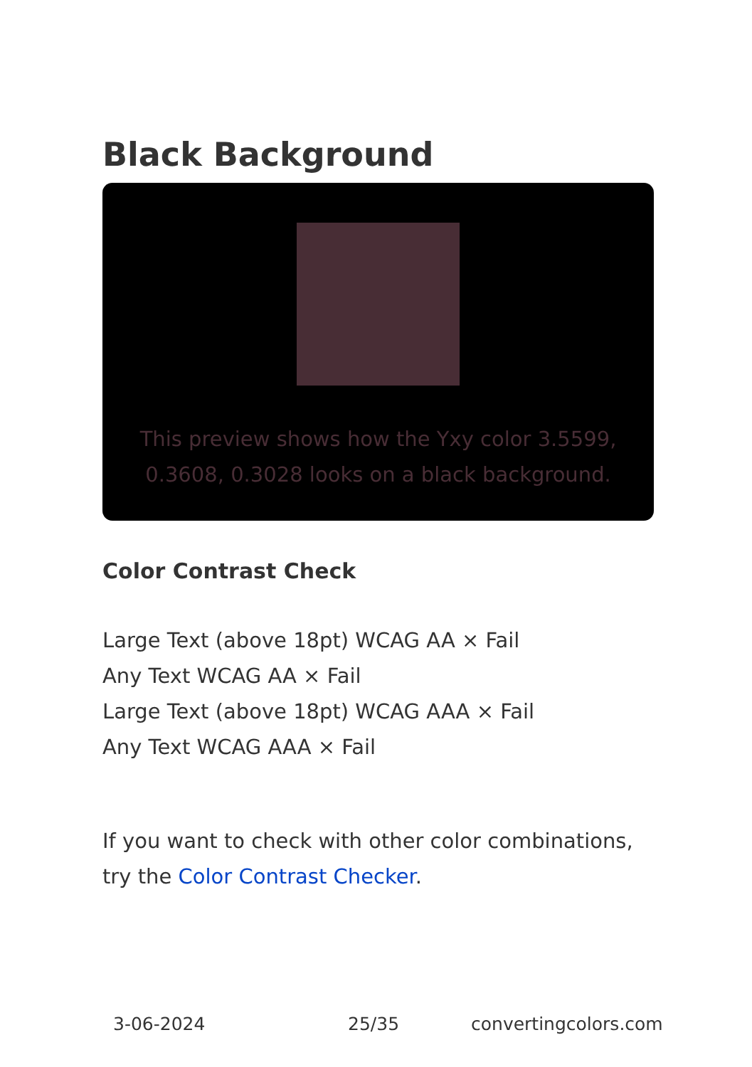Black Background
This preview shows how the Yxy color 3.5599, 0.3608, 0.3028 looks on a black background.
Color Contrast Check
Large Text (above 18pt) WCAG AA × Fail
Any Text WCAG AA × Fail
Large Text (above 18pt) WCAG AAA × Fail
Any Text WCAG AAA × Fail
If you want to check with other color combinations, try the Color Contrast Checker.
3-06-2024 25/35 convertingcolors.com